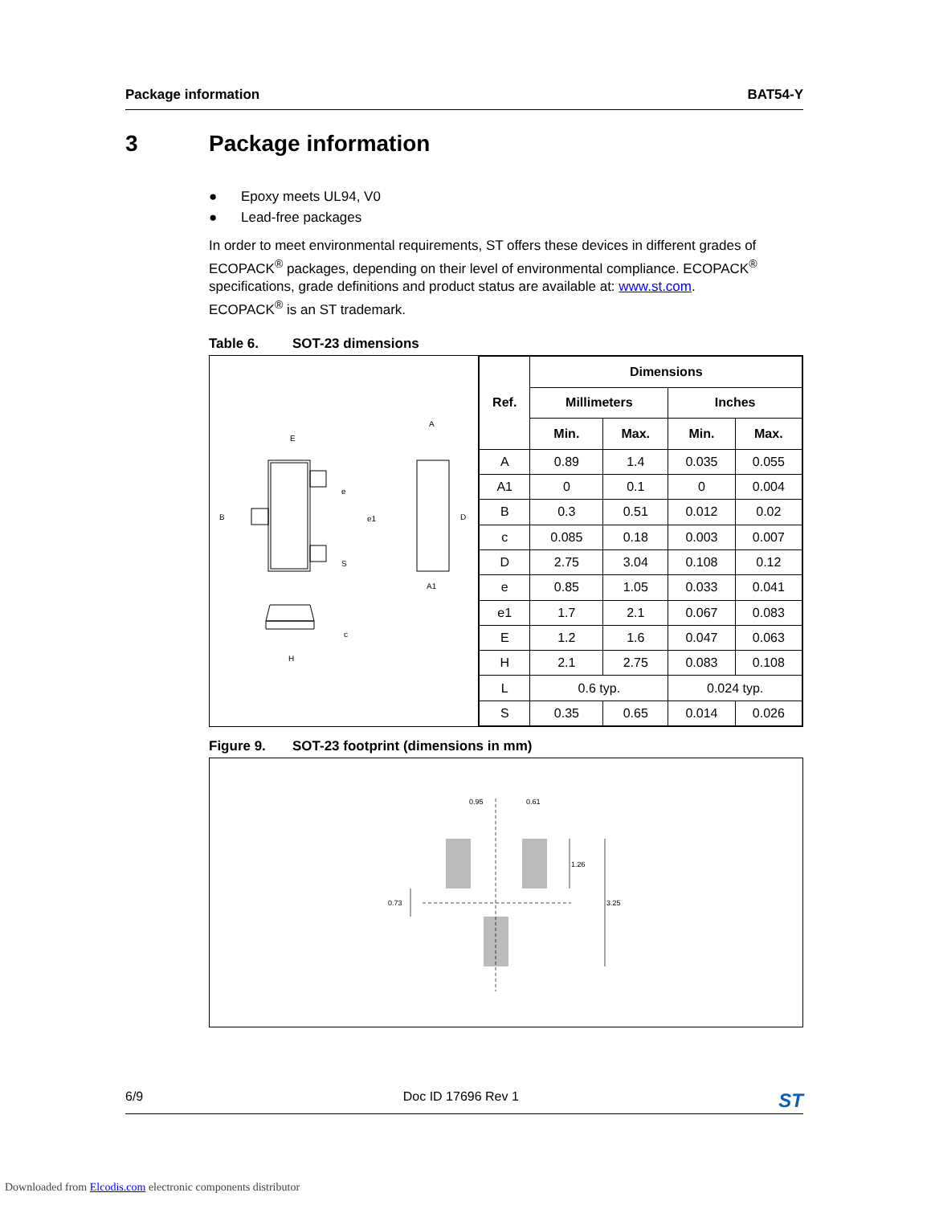Package information BAT54-Y
3 Package information
● Epoxy meets UL94, V0
● Lead-free packages
In order to meet environmental requirements, ST offers these devices in different grades of ECOPACK<sup>®</sup> packages, depending on their level of environmental compliance. ECOPACK<sup>®</sup> specifications, grade definitions and product status are available at: www.st.com.
ECOPACK<sup>®</sup> is an ST trademark.
Table 6. SOT-23 dimensions
E
B
e
e1
S
A
D
A1
c
H
| Ref. | Dimensions | | | |
| --- | --- | --- | --- | --- |
| | Millimeters | | Inches | |
| | Min. | Max. | Min. | Max. |
| A | 0.89 | 1.4 | 0.035 | 0.055 |
| A1 | 0 | 0.1 | 0 | 0.004 |
| B | 0.3 | 0.51 | 0.012 | 0.02 |
| c | 0.085 | 0.18 | 0.003 | 0.007 |
| D | 2.75 | 3.04 | 0.108 | 0.12 |
| e | 0.85 | 1.05 | 0.033 | 0.041 |
| e1 | 1.7 | 2.1 | 0.067 | 0.083 |
| E | 1.2 | 1.6 | 0.047 | 0.063 |
| H | 2.1 | 2.75 | 0.083 | 0.108 |
| L | 0.6 typ. | | 0.024 typ. | |
| S | 0.35 | 0.65 | 0.014 | 0.026 |
Figure 9. SOT-23 footprint (dimensions in mm)
0.95
0.61
1.26
3.25
0.73
6/9 Doc ID 17696 Rev 1 ST
Downloaded from Elcodis.com electronic components distributor